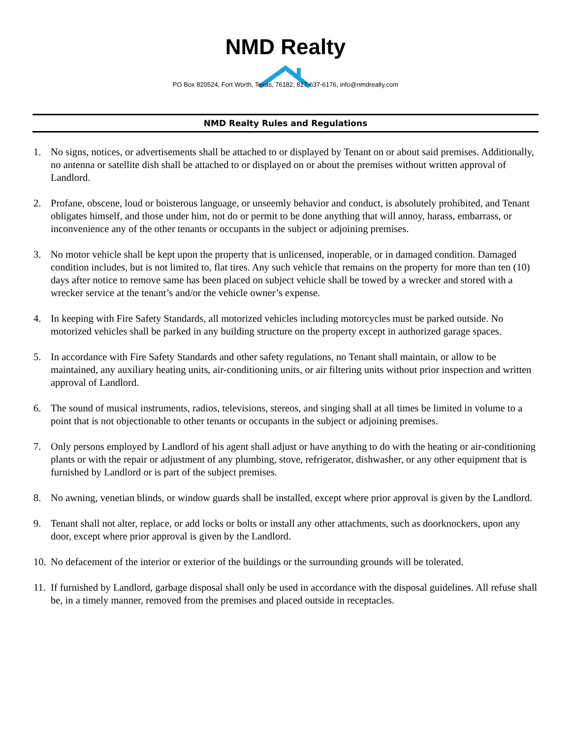NMD Realty
PO Box 820524, Fort Worth, Texas, 76182, 817-637-6176, info@nmdrealty.com
NMD Realty Rules and Regulations
1. No signs, notices, or advertisements shall be attached to or displayed by Tenant on or about said premises. Additionally, no antenna or satellite dish shall be attached to or displayed on or about the premises without written approval of Landlord.
2. Profane, obscene, loud or boisterous language, or unseemly behavior and conduct, is absolutely prohibited, and Tenant obligates himself, and those under him, not do or permit to be done anything that will annoy, harass, embarrass, or inconvenience any of the other tenants or occupants in the subject or adjoining premises.
3. No motor vehicle shall be kept upon the property that is unlicensed, inoperable, or in damaged condition. Damaged condition includes, but is not limited to, flat tires. Any such vehicle that remains on the property for more than ten (10) days after notice to remove same has been placed on subject vehicle shall be towed by a wrecker and stored with a wrecker service at the tenant’s and/or the vehicle owner’s expense.
4. In keeping with Fire Safety Standards, all motorized vehicles including motorcycles must be parked outside. No motorized vehicles shall be parked in any building structure on the property except in authorized garage spaces.
5. In accordance with Fire Safety Standards and other safety regulations, no Tenant shall maintain, or allow to be maintained, any auxiliary heating units, air-conditioning units, or air filtering units without prior inspection and written approval of Landlord.
6. The sound of musical instruments, radios, televisions, stereos, and singing shall at all times be limited in volume to a point that is not objectionable to other tenants or occupants in the subject or adjoining premises.
7. Only persons employed by Landlord of his agent shall adjust or have anything to do with the heating or air-conditioning plants or with the repair or adjustment of any plumbing, stove, refrigerator, dishwasher, or any other equipment that is furnished by Landlord or is part of the subject premises.
8. No awning, venetian blinds, or window guards shall be installed, except where prior approval is given by the Landlord.
9. Tenant shall not alter, replace, or add locks or bolts or install any other attachments, such as doorknockers, upon any door, except where prior approval is given by the Landlord.
10. No defacement of the interior or exterior of the buildings or the surrounding grounds will be tolerated.
11. If furnished by Landlord, garbage disposal shall only be used in accordance with the disposal guidelines. All refuse shall be, in a timely manner, removed from the premises and placed outside in receptacles.